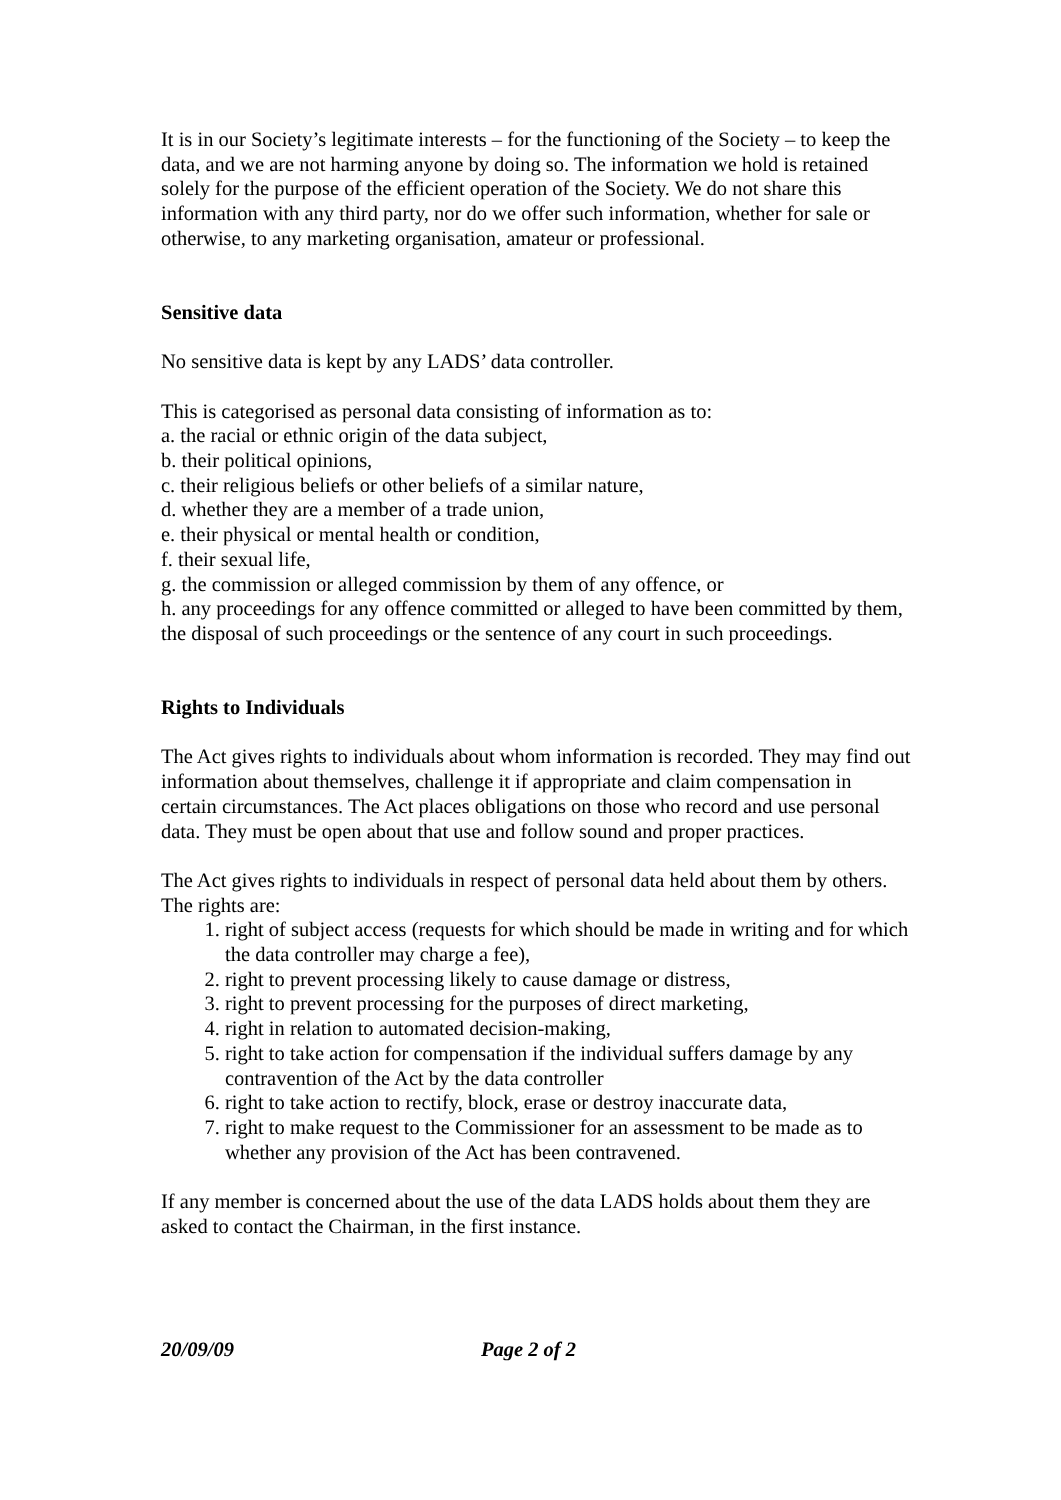It is in our Society’s legitimate interests – for the functioning of the Society – to keep the data, and we are not harming anyone by doing so. The information we hold is retained solely for the purpose of the efficient operation of the Society. We do not share this information with any third party, nor do we offer such information, whether for sale or otherwise, to any marketing organisation, amateur or professional.
Sensitive data
No sensitive data is kept by any LADS’ data controller.
This is categorised as personal data consisting of information as to:
a. the racial or ethnic origin of the data subject,
b. their political opinions,
c. their religious beliefs or other beliefs of a similar nature,
d. whether they are a member of a trade union,
e. their physical or mental health or condition,
f. their sexual life,
g. the commission or alleged commission by them of any offence, or
h. any proceedings for any offence committed or alleged to have been committed by them, the disposal of such proceedings or the sentence of any court in such proceedings.
Rights to Individuals
The Act gives rights to individuals about whom information is recorded. They may find out information about themselves, challenge it if appropriate and claim compensation in certain circumstances. The Act places obligations on those who record and use personal data. They must be open about that use and follow sound and proper practices.
The Act gives rights to individuals in respect of personal data held about them by others. The rights are:
1. right of subject access (requests for which should be made in writing and for which the data controller may charge a fee),
2. right to prevent processing likely to cause damage or distress,
3. right to prevent processing for the purposes of direct marketing,
4. right in relation to automated decision-making,
5. right to take action for compensation if the individual suffers damage by any contravention of the Act by the data controller
6. right to take action to rectify, block, erase or destroy inaccurate data,
7. right to make request to the Commissioner for an assessment to be made as to whether any provision of the Act has been contravened.
If any member is concerned about the use of the data LADS holds about them they are asked to contact the Chairman, in the first instance.
20/09/09 Page 2 of 2